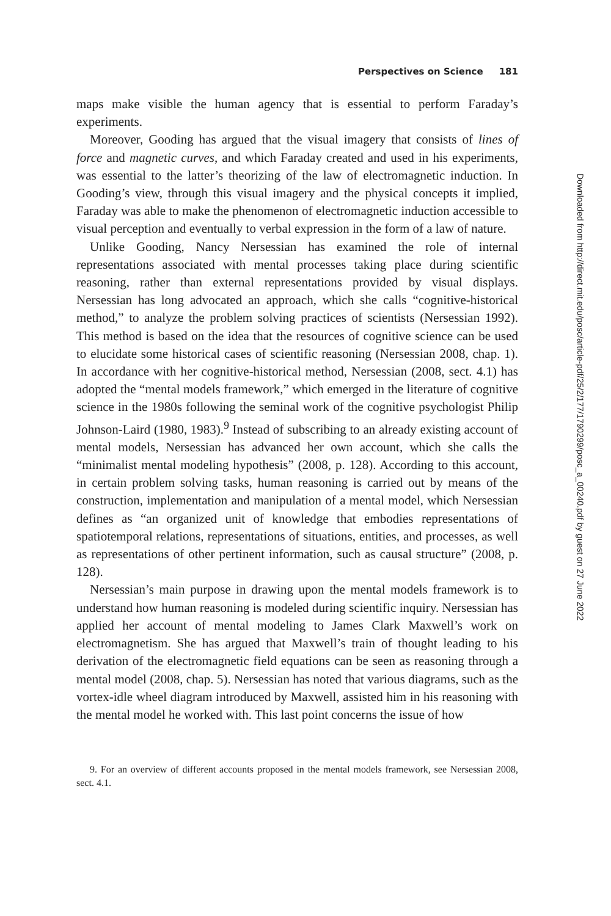Perspectives on Science 181
maps make visible the human agency that is essential to perform Faraday’s experiments.
Moreover, Gooding has argued that the visual imagery that consists of lines of force and magnetic curves, and which Faraday created and used in his experiments, was essential to the latter’s theorizing of the law of electromagnetic induction. In Gooding’s view, through this visual imagery and the physical concepts it implied, Faraday was able to make the phenomenon of electromagnetic induction accessible to visual perception and eventually to verbal expression in the form of a law of nature.
Unlike Gooding, Nancy Nersessian has examined the role of internal representations associated with mental processes taking place during scientific reasoning, rather than external representations provided by visual displays. Nersessian has long advocated an approach, which she calls “cognitive-historical method,” to analyze the problem solving practices of scientists (Nersessian 1992). This method is based on the idea that the resources of cognitive science can be used to elucidate some historical cases of scientific reasoning (Nersessian 2008, chap. 1). In accordance with her cognitive-historical method, Nersessian (2008, sect. 4.1) has adopted the “mental models framework,” which emerged in the literature of cognitive science in the 1980s following the seminal work of the cognitive psychologist Philip Johnson-Laird (1980, 1983).<sup>9</sup> Instead of subscribing to an already existing account of mental models, Nersessian has advanced her own account, which she calls the “minimalist mental modeling hypothesis” (2008, p. 128). According to this account, in certain problem solving tasks, human reasoning is carried out by means of the construction, implementation and manipulation of a mental model, which Nersessian defines as “an organized unit of knowledge that embodies representations of spatiotemporal relations, representations of situations, entities, and processes, as well as representations of other pertinent information, such as causal structure” (2008, p. 128).
Nersessian’s main purpose in drawing upon the mental models framework is to understand how human reasoning is modeled during scientific inquiry. Nersessian has applied her account of mental modeling to James Clark Maxwell’s work on electromagnetism. She has argued that Maxwell’s train of thought leading to his derivation of the electromagnetic field equations can be seen as reasoning through a mental model (2008, chap. 5). Nersessian has noted that various diagrams, such as the vortex-idle wheel diagram introduced by Maxwell, assisted him in his reasoning with the mental model he worked with. This last point concerns the issue of how
9. For an overview of different accounts proposed in the mental models framework, see Nersessian 2008, sect. 4.1.
Downloaded from http://direct.mit.edu/posc/article-pdf/25/2/177/1790299/posc_a_00240.pdf by guest on 27 June 2022